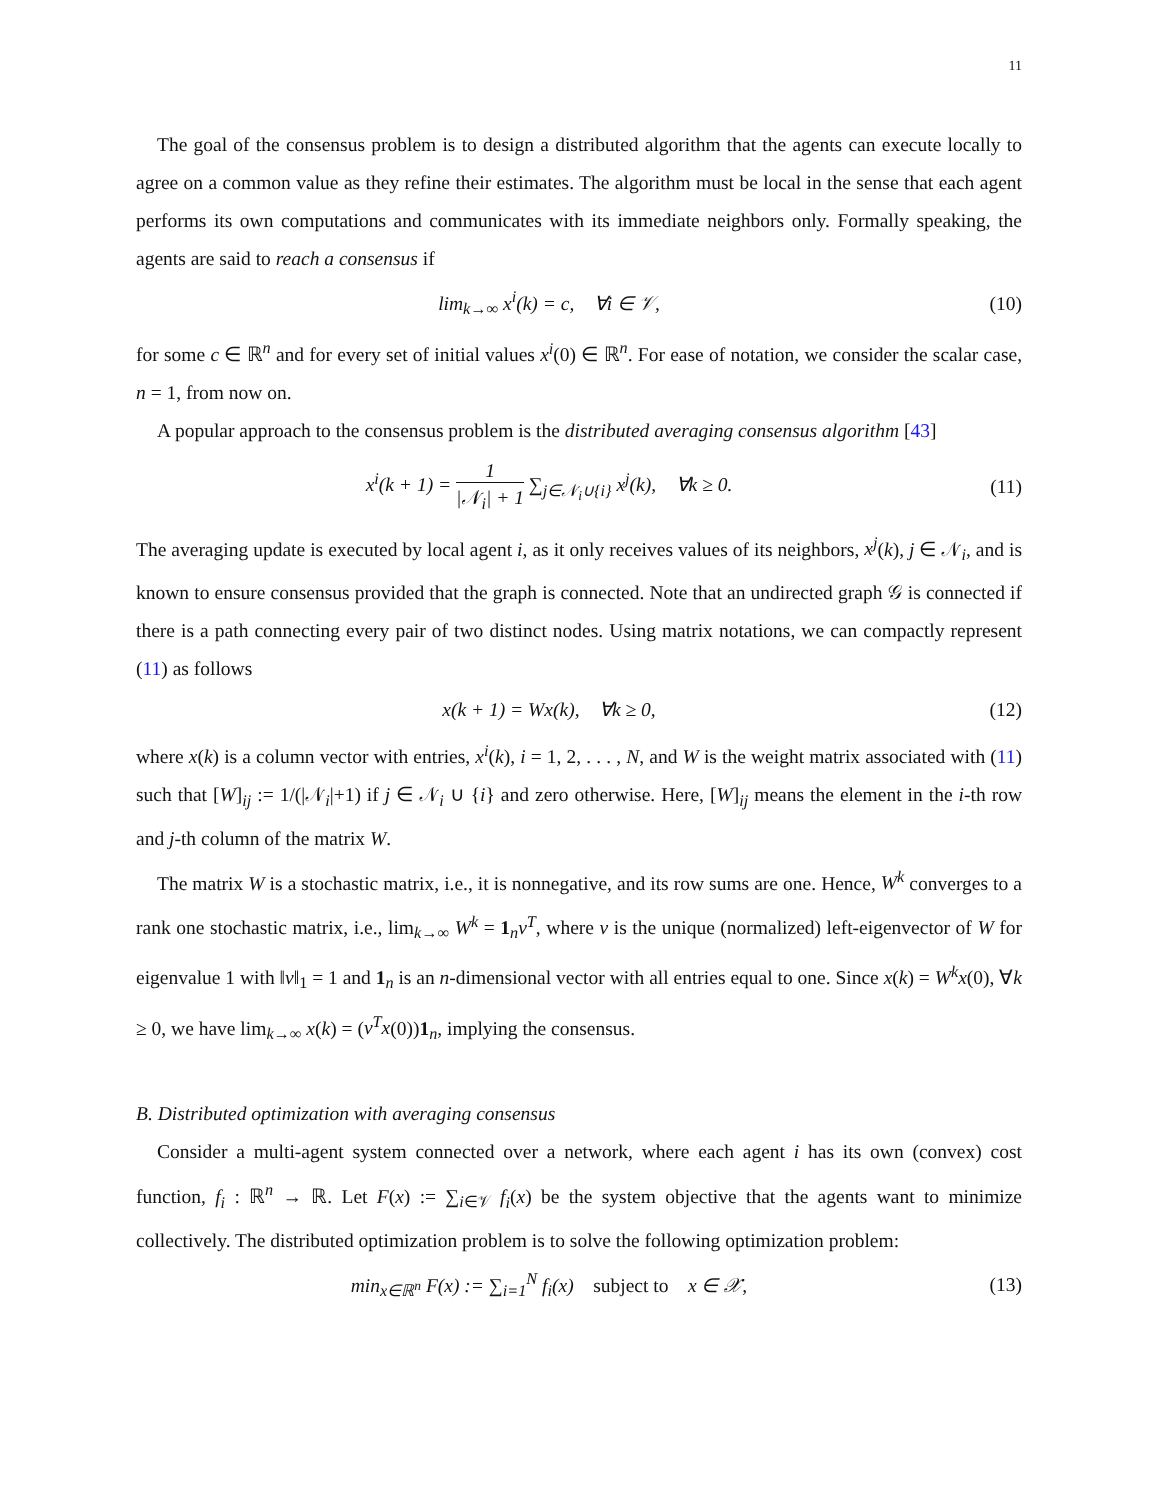11
The goal of the consensus problem is to design a distributed algorithm that the agents can execute locally to agree on a common value as they refine their estimates. The algorithm must be local in the sense that each agent performs its own computations and communicates with its immediate neighbors only. Formally speaking, the agents are said to reach a consensus if
lim<sub>k→∞</sub> x<sup>i</sup>(k) = c, ∀i ∈ 𝒱, (10)
for some c ∈ ℝ<sup>n</sup> and for every set of initial values x<sup>i</sup>(0) ∈ ℝ<sup>n</sup>. For ease of notation, we consider the scalar case, n = 1, from now on.
A popular approach to the consensus problem is the distributed averaging consensus algorithm [43]
x<sup>i</sup>(k + 1) = 1 |𝒩<sub>i</sub>| + 1 ∑<sub>j∈𝒩<sub>i</sub>∪{i}</sub> x<sup>j</sup>(k), ∀k ≥ 0.
(11)
The averaging update is executed by local agent i, as it only receives values of its neighbors, x<sup>j</sup>(k), j ∈ 𝒩<sub>i</sub>, and is known to ensure consensus provided that the graph is connected. Note that an undirected graph 𝒢 is connected if there is a path connecting every pair of two distinct nodes. Using matrix notations, we can compactly represent (11) as follows
x(k + 1) = Wx(k), ∀k ≥ 0, (12)
where x(k) is a column vector with entries, x<sup>i</sup>(k), i = 1, 2, . . . , N, and W is the weight matrix associated with (11) such that [W]<sub>ij</sub> := 1/(|𝒩<sub>i</sub>|+1) if j ∈ 𝒩<sub>i</sub> ∪ {i} and zero otherwise. Here, [W]<sub>ij</sub> means the element in the i-th row and j-th column of the matrix W.
The matrix W is a stochastic matrix, i.e., it is nonnegative, and its row sums are one. Hence, W<sup>k</sup> converges to a rank one stochastic matrix, i.e., lim<sub>k→∞</sub> W<sup>k</sup> = 1<sub>n</sub>v<sup>T</sup>, where v is the unique (normalized) left-eigenvector of W for eigenvalue 1 with ‖v‖<sub>1</sub> = 1 and 1<sub>n</sub> is an n-dimensional vector with all entries equal to one. Since x(k) = W<sup>k</sup>x(0), ∀k ≥ 0, we have lim<sub>k→∞</sub> x(k) = (v<sup>T</sup>x(0))1<sub>n</sub>, implying the consensus.
B. Distributed optimization with averaging consensus
Consider a multi-agent system connected over a network, where each agent i has its own (convex) cost function, f<sub>i</sub> : ℝ<sup>n</sup> → ℝ. Let F(x) := ∑<sub>i∈𝒱</sub> f<sub>i</sub>(x) be the system objective that the agents want to minimize collectively. The distributed optimization problem is to solve the following optimization problem:
min<sub>x∈ℝ<sup>n</sup></sub> F(x) := ∑<sub>i=1</sub><sup>N</sup> f<sub>i</sub>(x) subject to x ∈ 𝒳,
(13)